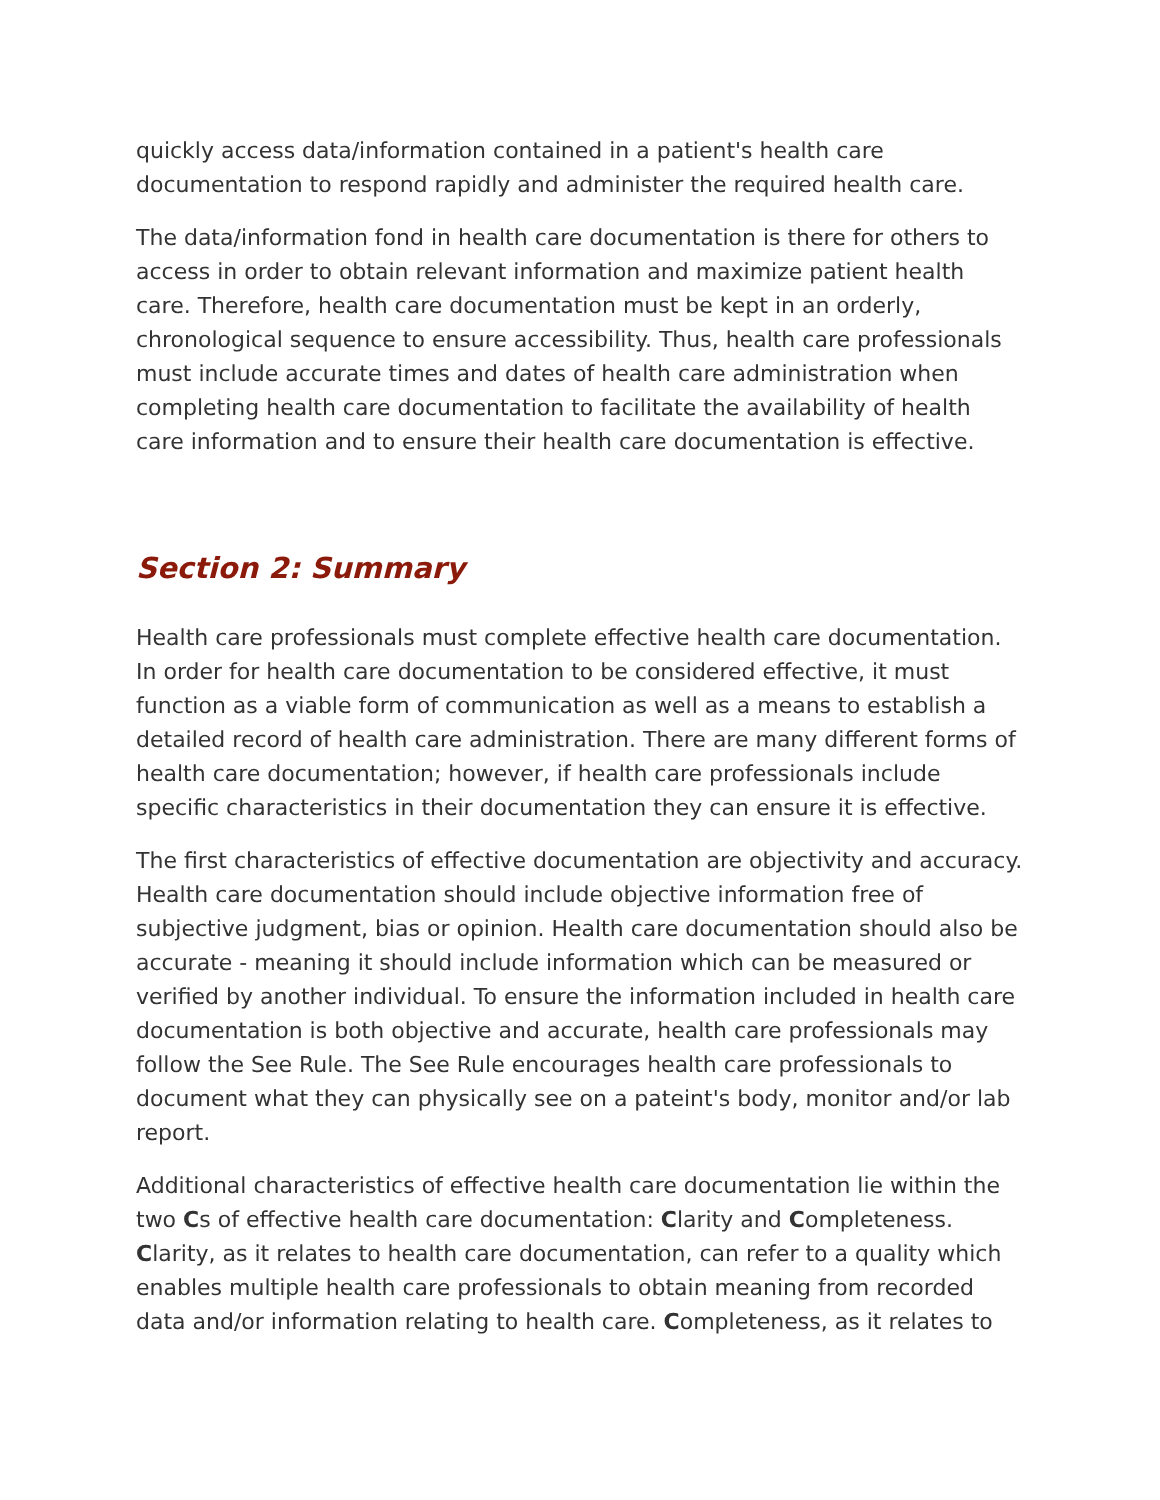quickly access data/information contained in a patient's health care documentation to respond rapidly and administer the required health care.
The data/information fond in health care documentation is there for others to access in order to obtain relevant information and maximize patient health care. Therefore, health care documentation must be kept in an orderly, chronological sequence to ensure accessibility. Thus, health care professionals must include accurate times and dates of health care administration when completing health care documentation to facilitate the availability of health care information and to ensure their health care documentation is effective.
Section 2: Summary
Health care professionals must complete effective health care documentation. In order for health care documentation to be considered effective, it must function as a viable form of communication as well as a means to establish a detailed record of health care administration. There are many different forms of health care documentation; however, if health care professionals include specific characteristics in their documentation they can ensure it is effective.
The first characteristics of effective documentation are objectivity and accuracy. Health care documentation should include objective information free of subjective judgment, bias or opinion. Health care documentation should also be accurate - meaning it should include information which can be measured or verified by another individual. To ensure the information included in health care documentation is both objective and accurate, health care professionals may follow the See Rule. The See Rule encourages health care professionals to document what they can physically see on a pateint's body, monitor and/or lab report.
Additional characteristics of effective health care documentation lie within the two Cs of effective health care documentation: Clarity and Completeness. Clarity, as it relates to health care documentation, can refer to a quality which enables multiple health care professionals to obtain meaning from recorded data and/or information relating to health care. Completeness, as it relates to